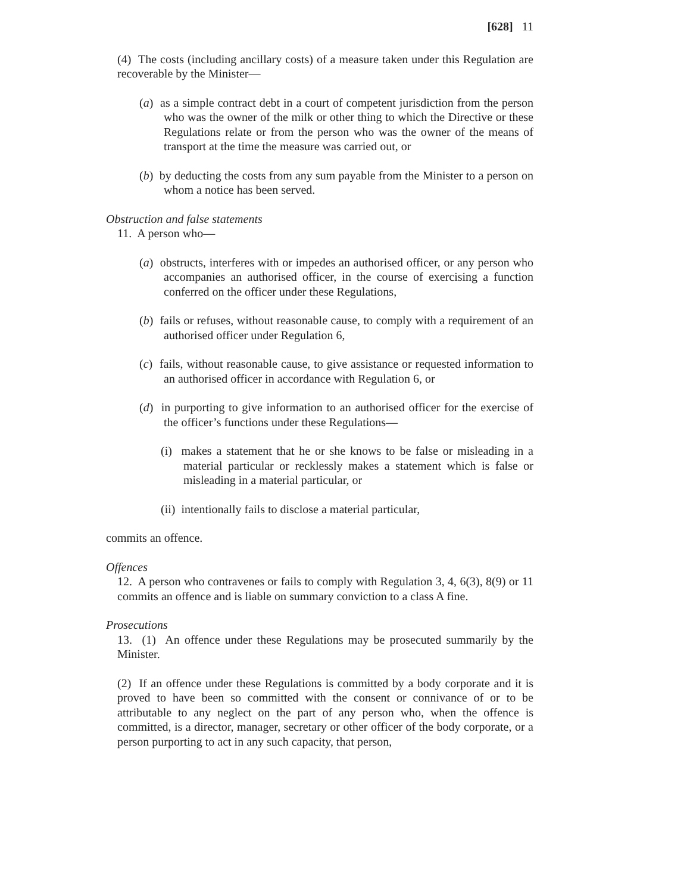[628] 11
(4) The costs (including ancillary costs) of a measure taken under this Regulation are recoverable by the Minister—
(a) as a simple contract debt in a court of competent jurisdiction from the person who was the owner of the milk or other thing to which the Directive or these Regulations relate or from the person who was the owner of the means of transport at the time the measure was carried out, or
(b) by deducting the costs from any sum payable from the Minister to a person on whom a notice has been served.
Obstruction and false statements
11. A person who—
(a) obstructs, interferes with or impedes an authorised officer, or any person who accompanies an authorised officer, in the course of exercising a function conferred on the officer under these Regulations,
(b) fails or refuses, without reasonable cause, to comply with a requirement of an authorised officer under Regulation 6,
(c) fails, without reasonable cause, to give assistance or requested information to an authorised officer in accordance with Regulation 6, or
(d) in purporting to give information to an authorised officer for the exercise of the officer’s functions under these Regulations—
(i) makes a statement that he or she knows to be false or misleading in a material particular or recklessly makes a statement which is false or misleading in a material particular, or
(ii) intentionally fails to disclose a material particular,
commits an offence.
Offences
12. A person who contravenes or fails to comply with Regulation 3, 4, 6(3), 8(9) or 11 commits an offence and is liable on summary conviction to a class A fine.
Prosecutions
13. (1) An offence under these Regulations may be prosecuted summarily by the Minister.
(2) If an offence under these Regulations is committed by a body corporate and it is proved to have been so committed with the consent or connivance of or to be attributable to any neglect on the part of any person who, when the offence is committed, is a director, manager, secretary or other officer of the body corporate, or a person purporting to act in any such capacity, that person,